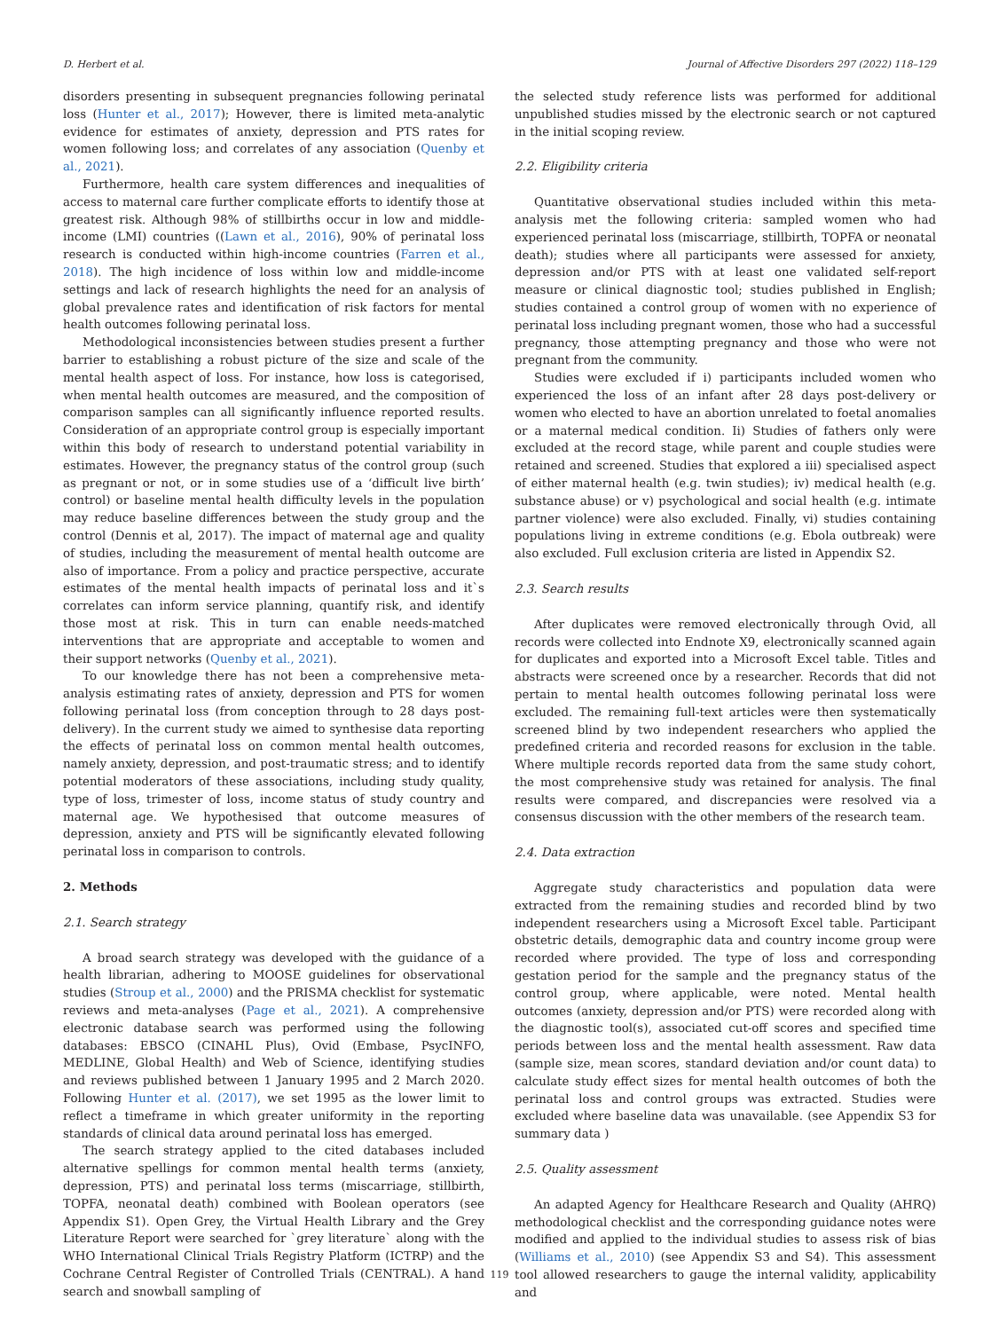D. Herbert et al. Journal of Affective Disorders 297 (2022) 118–129
disorders presenting in subsequent pregnancies following perinatal loss (Hunter et al., 2017); However, there is limited meta-analytic evidence for estimates of anxiety, depression and PTS rates for women following loss; and correlates of any association (Quenby et al., 2021).
Furthermore, health care system differences and inequalities of access to maternal care further complicate efforts to identify those at greatest risk. Although 98% of stillbirths occur in low and middle-income (LMI) countries ((Lawn et al., 2016), 90% of perinatal loss research is conducted within high-income countries (Farren et al., 2018). The high incidence of loss within low and middle-income settings and lack of research highlights the need for an analysis of global prevalence rates and identification of risk factors for mental health outcomes following perinatal loss.
Methodological inconsistencies between studies present a further barrier to establishing a robust picture of the size and scale of the mental health aspect of loss. For instance, how loss is categorised, when mental health outcomes are measured, and the composition of comparison samples can all significantly influence reported results. Consideration of an appropriate control group is especially important within this body of research to understand potential variability in estimates. However, the pregnancy status of the control group (such as pregnant or not, or in some studies use of a ‘difficult live birth’ control) or baseline mental health difficulty levels in the population may reduce baseline differences between the study group and the control (Dennis et al, 2017). The impact of maternal age and quality of studies, including the measurement of mental health outcome are also of importance. From a policy and practice perspective, accurate estimates of the mental health impacts of perinatal loss and it`s correlates can inform service planning, quantify risk, and identify those most at risk. This in turn can enable needs-matched interventions that are appropriate and acceptable to women and their support networks (Quenby et al., 2021).
To our knowledge there has not been a comprehensive meta-analysis estimating rates of anxiety, depression and PTS for women following perinatal loss (from conception through to 28 days post-delivery). In the current study we aimed to synthesise data reporting the effects of perinatal loss on common mental health outcomes, namely anxiety, depression, and post-traumatic stress; and to identify potential moderators of these associations, including study quality, type of loss, trimester of loss, income status of study country and maternal age. We hypothesised that outcome measures of depression, anxiety and PTS will be significantly elevated following perinatal loss in comparison to controls.
2. Methods
2.1. Search strategy
A broad search strategy was developed with the guidance of a health librarian, adhering to MOOSE guidelines for observational studies (Stroup et al., 2000) and the PRISMA checklist for systematic reviews and meta-analyses (Page et al., 2021). A comprehensive electronic database search was performed using the following databases: EBSCO (CINAHL Plus), Ovid (Embase, PsycINFO, MEDLINE, Global Health) and Web of Science, identifying studies and reviews published between 1 January 1995 and 2 March 2020. Following Hunter et al. (2017), we set 1995 as the lower limit to reflect a timeframe in which greater uniformity in the reporting standards of clinical data around perinatal loss has emerged.
The search strategy applied to the cited databases included alternative spellings for common mental health terms (anxiety, depression, PTS) and perinatal loss terms (miscarriage, stillbirth, TOPFA, neonatal death) combined with Boolean operators (see Appendix S1). Open Grey, the Virtual Health Library and the Grey Literature Report were searched for `grey literature` along with the WHO International Clinical Trials Registry Platform (ICTRP) and the Cochrane Central Register of Controlled Trials (CENTRAL). A hand search and snowball sampling of
the selected study reference lists was performed for additional unpublished studies missed by the electronic search or not captured in the initial scoping review.
2.2. Eligibility criteria
Quantitative observational studies included within this meta-analysis met the following criteria: sampled women who had experienced perinatal loss (miscarriage, stillbirth, TOPFA or neonatal death); studies where all participants were assessed for anxiety, depression and/or PTS with at least one validated self-report measure or clinical diagnostic tool; studies published in English; studies contained a control group of women with no experience of perinatal loss including pregnant women, those who had a successful pregnancy, those attempting pregnancy and those who were not pregnant from the community.
Studies were excluded if i) participants included women who experienced the loss of an infant after 28 days post-delivery or women who elected to have an abortion unrelated to foetal anomalies or a maternal medical condition. Ii) Studies of fathers only were excluded at the record stage, while parent and couple studies were retained and screened. Studies that explored a iii) specialised aspect of either maternal health (e.g. twin studies); iv) medical health (e.g. substance abuse) or v) psychological and social health (e.g. intimate partner violence) were also excluded. Finally, vi) studies containing populations living in extreme conditions (e.g. Ebola outbreak) were also excluded. Full exclusion criteria are listed in Appendix S2.
2.3. Search results
After duplicates were removed electronically through Ovid, all records were collected into Endnote X9, electronically scanned again for duplicates and exported into a Microsoft Excel table. Titles and abstracts were screened once by a researcher. Records that did not pertain to mental health outcomes following perinatal loss were excluded. The remaining full-text articles were then systematically screened blind by two independent researchers who applied the predefined criteria and recorded reasons for exclusion in the table. Where multiple records reported data from the same study cohort, the most comprehensive study was retained for analysis. The final results were compared, and discrepancies were resolved via a consensus discussion with the other members of the research team.
2.4. Data extraction
Aggregate study characteristics and population data were extracted from the remaining studies and recorded blind by two independent researchers using a Microsoft Excel table. Participant obstetric details, demographic data and country income group were recorded where provided. The type of loss and corresponding gestation period for the sample and the pregnancy status of the control group, where applicable, were noted. Mental health outcomes (anxiety, depression and/or PTS) were recorded along with the diagnostic tool(s), associated cut-off scores and specified time periods between loss and the mental health assessment. Raw data (sample size, mean scores, standard deviation and/or count data) to calculate study effect sizes for mental health outcomes of both the perinatal loss and control groups was extracted. Studies were excluded where baseline data was unavailable. (see Appendix S3 for summary data )
2.5. Quality assessment
An adapted Agency for Healthcare Research and Quality (AHRQ) methodological checklist and the corresponding guidance notes were modified and applied to the individual studies to assess risk of bias (Williams et al., 2010) (see Appendix S3 and S4). This assessment tool allowed researchers to gauge the internal validity, applicability and
119